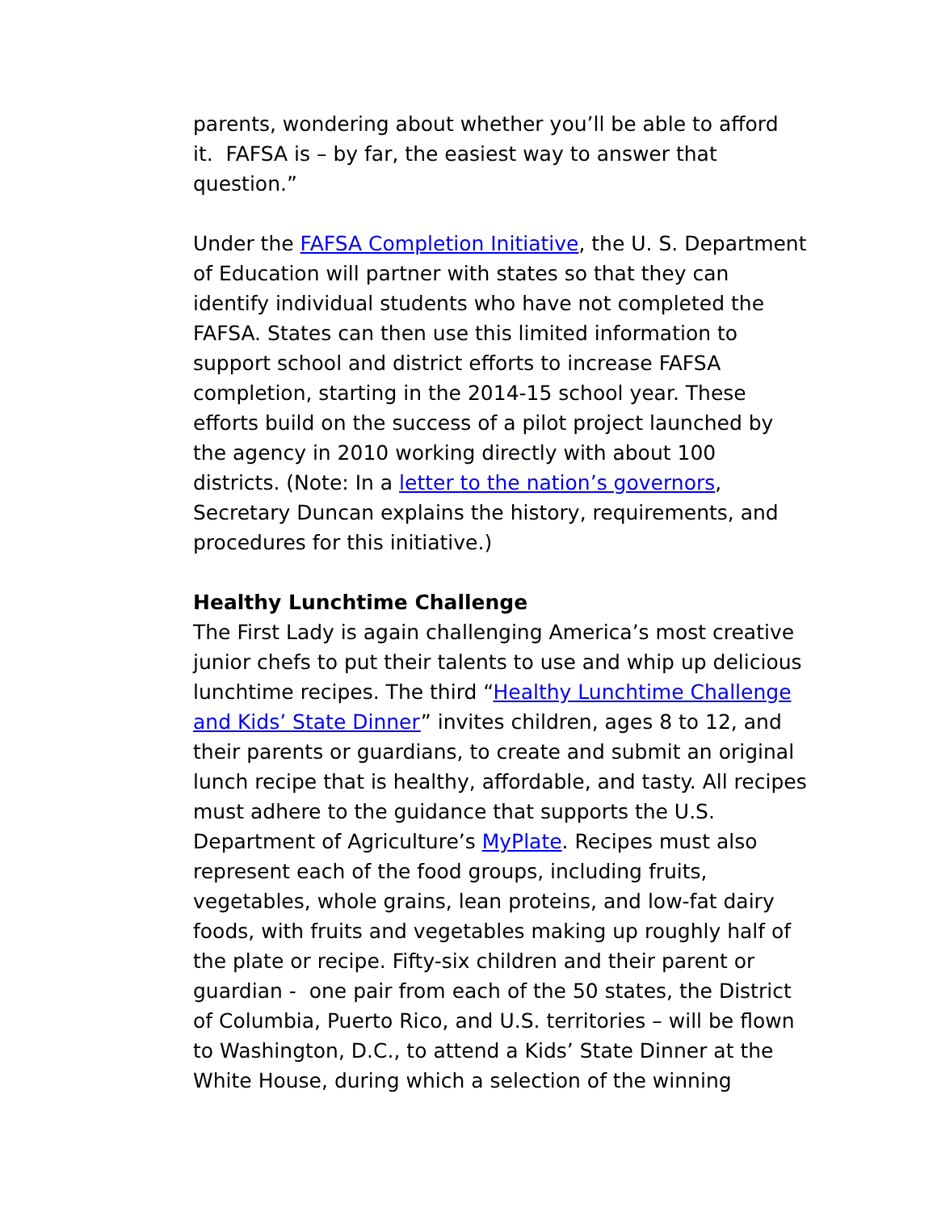parents, wondering about whether you’ll be able to afford it. FAFSA is – by far, the easiest way to answer that question.”
Under the FAFSA Completion Initiative, the U. S. Department of Education will partner with states so that they can identify individual students who have not completed the FAFSA. States can then use this limited information to support school and district efforts to increase FAFSA completion, starting in the 2014-15 school year. These efforts build on the success of a pilot project launched by the agency in 2010 working directly with about 100 districts. (Note: In a letter to the nation’s governors, Secretary Duncan explains the history, requirements, and procedures for this initiative.)
Healthy Lunchtime Challenge
The First Lady is again challenging America’s most creative junior chefs to put their talents to use and whip up delicious lunchtime recipes. The third “Healthy Lunchtime Challenge and Kids’ State Dinner” invites children, ages 8 to 12, and their parents or guardians, to create and submit an original lunch recipe that is healthy, affordable, and tasty. All recipes must adhere to the guidance that supports the U.S. Department of Agriculture’s MyPlate. Recipes must also represent each of the food groups, including fruits, vegetables, whole grains, lean proteins, and low-fat dairy foods, with fruits and vegetables making up roughly half of the plate or recipe. Fifty-six children and their parent or guardian - one pair from each of the 50 states, the District of Columbia, Puerto Rico, and U.S. territories – will be flown to Washington, D.C., to attend a Kids’ State Dinner at the White House, during which a selection of the winning